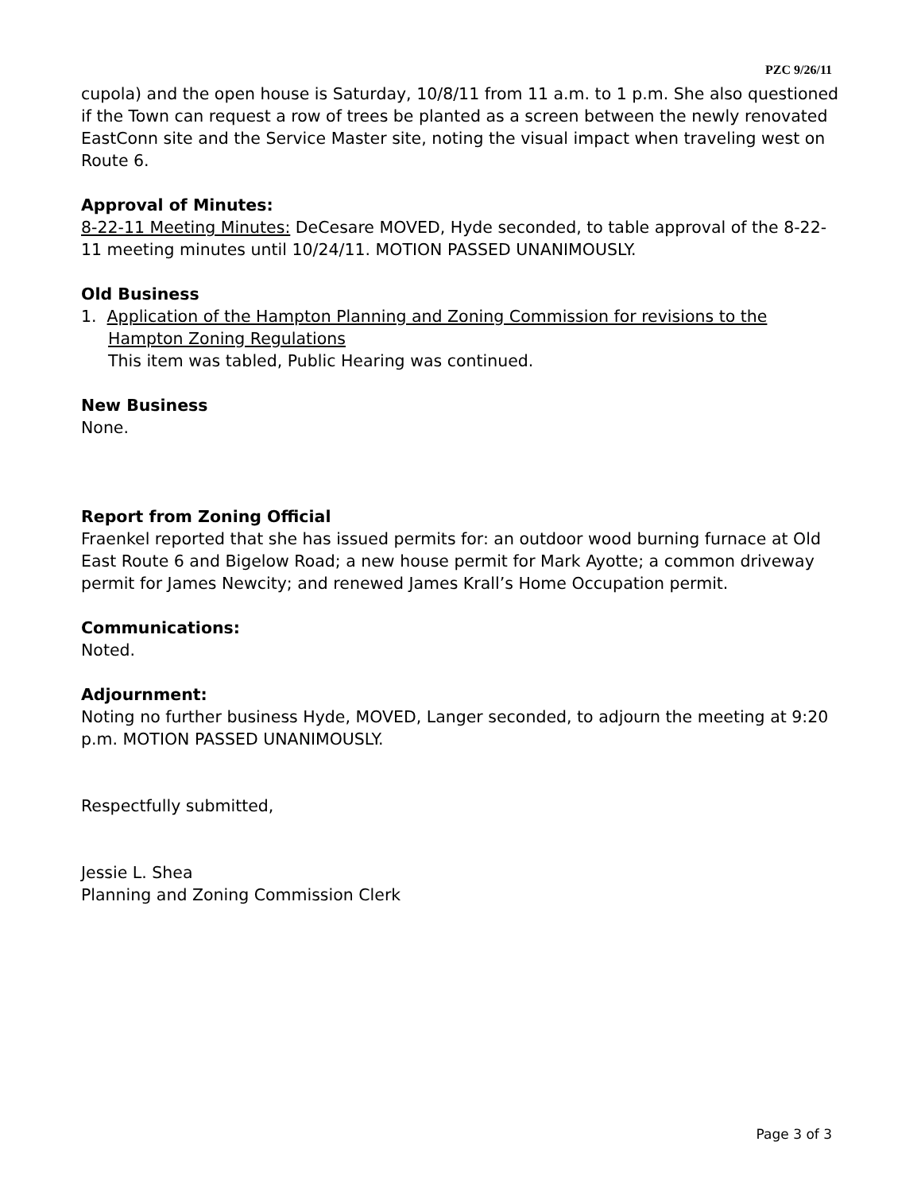PZC 9/26/11
cupola) and the open house is Saturday, 10/8/11 from 11 a.m. to 1 p.m. She also questioned if the Town can request a row of trees be planted as a screen between the newly renovated EastConn site and the Service Master site, noting the visual impact when traveling west on Route 6.
Approval of Minutes:
8-22-11 Meeting Minutes: DeCesare MOVED, Hyde seconded, to table approval of the 8-22-11 meeting minutes until 10/24/11. MOTION PASSED UNANIMOUSLY.
Old Business
1. Application of the Hampton Planning and Zoning Commission for revisions to the Hampton Zoning Regulations
This item was tabled, Public Hearing was continued.
New Business
None.
Report from Zoning Official
Fraenkel reported that she has issued permits for: an outdoor wood burning furnace at Old East Route 6 and Bigelow Road; a new house permit for Mark Ayotte; a common driveway permit for James Newcity; and renewed James Krall’s Home Occupation permit.
Communications:
Noted.
Adjournment:
Noting no further business Hyde, MOVED, Langer seconded, to adjourn the meeting at 9:20 p.m. MOTION PASSED UNANIMOUSLY.
Respectfully submitted,
Jessie L. Shea
Planning and Zoning Commission Clerk
Page 3 of 3